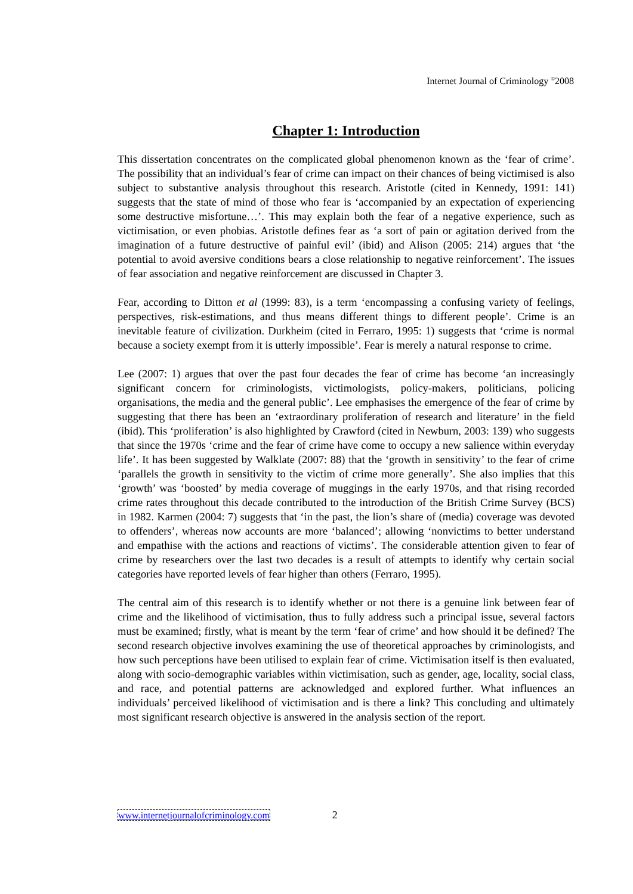Internet Journal of Criminology <sup>©</sup>2008
Chapter 1: Introduction
This dissertation concentrates on the complicated global phenomenon known as the ‘fear of crime’. The possibility that an individual’s fear of crime can impact on their chances of being victimised is also subject to substantive analysis throughout this research. Aristotle (cited in Kennedy, 1991: 141) suggests that the state of mind of those who fear is ‘accompanied by an expectation of experiencing some destructive misfortune…’. This may explain both the fear of a negative experience, such as victimisation, or even phobias. Aristotle defines fear as ‘a sort of pain or agitation derived from the imagination of a future destructive of painful evil’ (ibid) and Alison (2005: 214) argues that ‘the potential to avoid aversive conditions bears a close relationship to negative reinforcement’. The issues of fear association and negative reinforcement are discussed in Chapter 3.
Fear, according to Ditton et al (1999: 83), is a term ‘encompassing a confusing variety of feelings, perspectives, risk-estimations, and thus means different things to different people’. Crime is an inevitable feature of civilization. Durkheim (cited in Ferraro, 1995: 1) suggests that ‘crime is normal because a society exempt from it is utterly impossible’. Fear is merely a natural response to crime.
Lee (2007: 1) argues that over the past four decades the fear of crime has become ‘an increasingly significant concern for criminologists, victimologists, policy-makers, politicians, policing organisations, the media and the general public’. Lee emphasises the emergence of the fear of crime by suggesting that there has been an ‘extraordinary proliferation of research and literature’ in the field (ibid). This ‘proliferation’ is also highlighted by Crawford (cited in Newburn, 2003: 139) who suggests that since the 1970s ‘crime and the fear of crime have come to occupy a new salience within everyday life’. It has been suggested by Walklate (2007: 88) that the ‘growth in sensitivity’ to the fear of crime ‘parallels the growth in sensitivity to the victim of crime more generally’. She also implies that this ‘growth’ was ‘boosted’ by media coverage of muggings in the early 1970s, and that rising recorded crime rates throughout this decade contributed to the introduction of the British Crime Survey (BCS) in 1982. Karmen (2004: 7) suggests that ‘in the past, the lion’s share of (media) coverage was devoted to offenders’, whereas now accounts are more ‘balanced’; allowing ‘nonvictims to better understand and empathise with the actions and reactions of victims’. The considerable attention given to fear of crime by researchers over the last two decades is a result of attempts to identify why certain social categories have reported levels of fear higher than others (Ferraro, 1995).
The central aim of this research is to identify whether or not there is a genuine link between fear of crime and the likelihood of victimisation, thus to fully address such a principal issue, several factors must be examined; firstly, what is meant by the term ‘fear of crime’ and how should it be defined? The second research objective involves examining the use of theoretical approaches by criminologists, and how such perceptions have been utilised to explain fear of crime. Victimisation itself is then evaluated, along with socio-demographic variables within victimisation, such as gender, age, locality, social class, and race, and potential patterns are acknowledged and explored further. What influences an individuals’ perceived likelihood of victimisation and is there a link? This concluding and ultimately most significant research objective is answered in the analysis section of the report.
www.internetjournalofcriminology.com 2